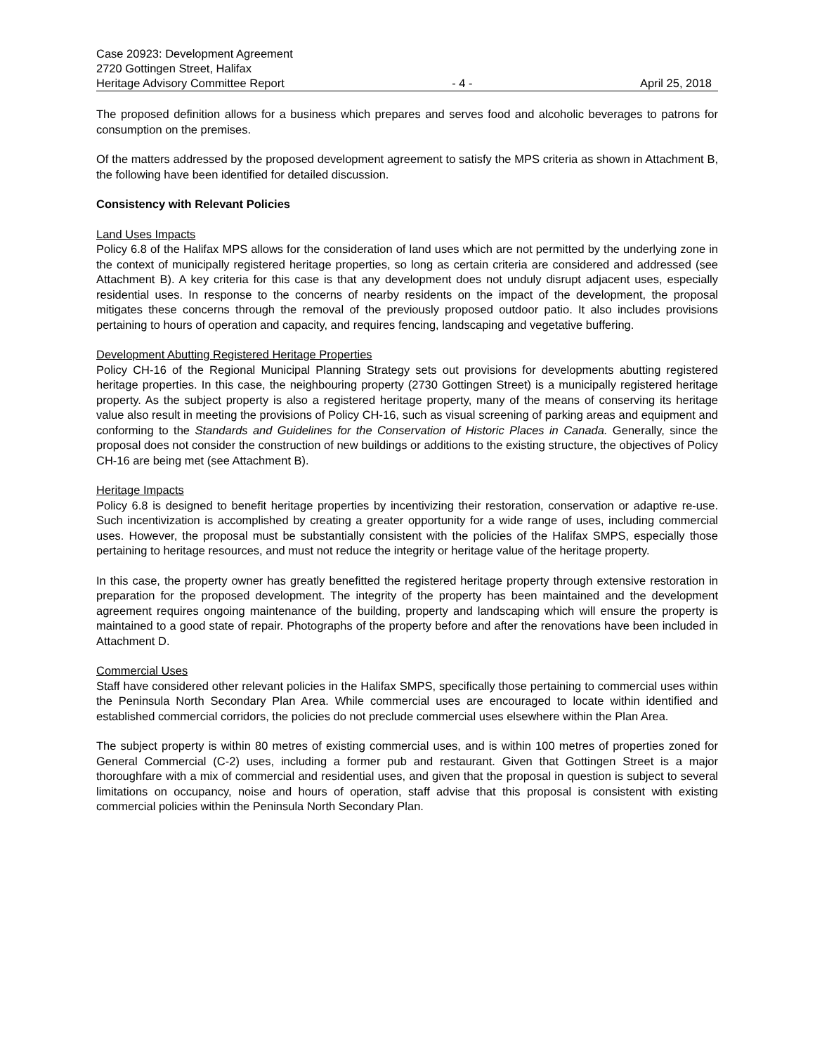Case 20923: Development Agreement
2720 Gottingen Street, Halifax
Heritage Advisory Committee Report - 4 - April 25, 2018
The proposed definition allows for a business which prepares and serves food and alcoholic beverages to patrons for consumption on the premises.
Of the matters addressed by the proposed development agreement to satisfy the MPS criteria as shown in Attachment B, the following have been identified for detailed discussion.
Consistency with Relevant Policies
Land Uses Impacts
Policy 6.8 of the Halifax MPS allows for the consideration of land uses which are not permitted by the underlying zone in the context of municipally registered heritage properties, so long as certain criteria are considered and addressed (see Attachment B). A key criteria for this case is that any development does not unduly disrupt adjacent uses, especially residential uses. In response to the concerns of nearby residents on the impact of the development, the proposal mitigates these concerns through the removal of the previously proposed outdoor patio. It also includes provisions pertaining to hours of operation and capacity, and requires fencing, landscaping and vegetative buffering.
Development Abutting Registered Heritage Properties
Policy CH-16 of the Regional Municipal Planning Strategy sets out provisions for developments abutting registered heritage properties. In this case, the neighbouring property (2730 Gottingen Street) is a municipally registered heritage property. As the subject property is also a registered heritage property, many of the means of conserving its heritage value also result in meeting the provisions of Policy CH-16, such as visual screening of parking areas and equipment and conforming to the Standards and Guidelines for the Conservation of Historic Places in Canada. Generally, since the proposal does not consider the construction of new buildings or additions to the existing structure, the objectives of Policy CH-16 are being met (see Attachment B).
Heritage Impacts
Policy 6.8 is designed to benefit heritage properties by incentivizing their restoration, conservation or adaptive re-use. Such incentivization is accomplished by creating a greater opportunity for a wide range of uses, including commercial uses. However, the proposal must be substantially consistent with the policies of the Halifax SMPS, especially those pertaining to heritage resources, and must not reduce the integrity or heritage value of the heritage property.
In this case, the property owner has greatly benefitted the registered heritage property through extensive restoration in preparation for the proposed development. The integrity of the property has been maintained and the development agreement requires ongoing maintenance of the building, property and landscaping which will ensure the property is maintained to a good state of repair. Photographs of the property before and after the renovations have been included in Attachment D.
Commercial Uses
Staff have considered other relevant policies in the Halifax SMPS, specifically those pertaining to commercial uses within the Peninsula North Secondary Plan Area. While commercial uses are encouraged to locate within identified and established commercial corridors, the policies do not preclude commercial uses elsewhere within the Plan Area.
The subject property is within 80 metres of existing commercial uses, and is within 100 metres of properties zoned for General Commercial (C-2) uses, including a former pub and restaurant. Given that Gottingen Street is a major thoroughfare with a mix of commercial and residential uses, and given that the proposal in question is subject to several limitations on occupancy, noise and hours of operation, staff advise that this proposal is consistent with existing commercial policies within the Peninsula North Secondary Plan.